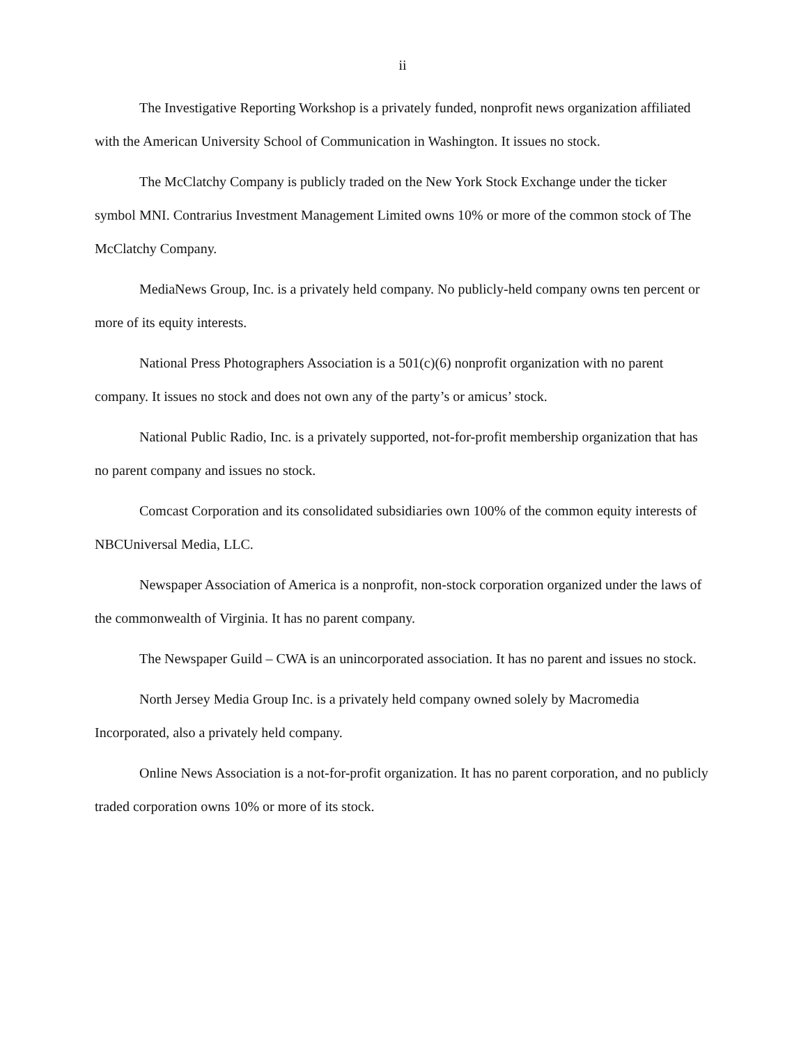ii
The Investigative Reporting Workshop is a privately funded, nonprofit news organization affiliated with the American University School of Communication in Washington. It issues no stock.
The McClatchy Company is publicly traded on the New York Stock Exchange under the ticker symbol MNI. Contrarius Investment Management Limited owns 10% or more of the common stock of The McClatchy Company.
MediaNews Group, Inc. is a privately held company. No publicly-held company owns ten percent or more of its equity interests.
National Press Photographers Association is a 501(c)(6) nonprofit organization with no parent company. It issues no stock and does not own any of the party’s or amicus’ stock.
National Public Radio, Inc. is a privately supported, not-for-profit membership organization that has no parent company and issues no stock.
Comcast Corporation and its consolidated subsidiaries own 100% of the common equity interests of NBCUniversal Media, LLC.
Newspaper Association of America is a nonprofit, non-stock corporation organized under the laws of the commonwealth of Virginia. It has no parent company.
The Newspaper Guild – CWA is an unincorporated association. It has no parent and issues no stock.
North Jersey Media Group Inc. is a privately held company owned solely by Macromedia Incorporated, also a privately held company.
Online News Association is a not-for-profit organization. It has no parent corporation, and no publicly traded corporation owns 10% or more of its stock.